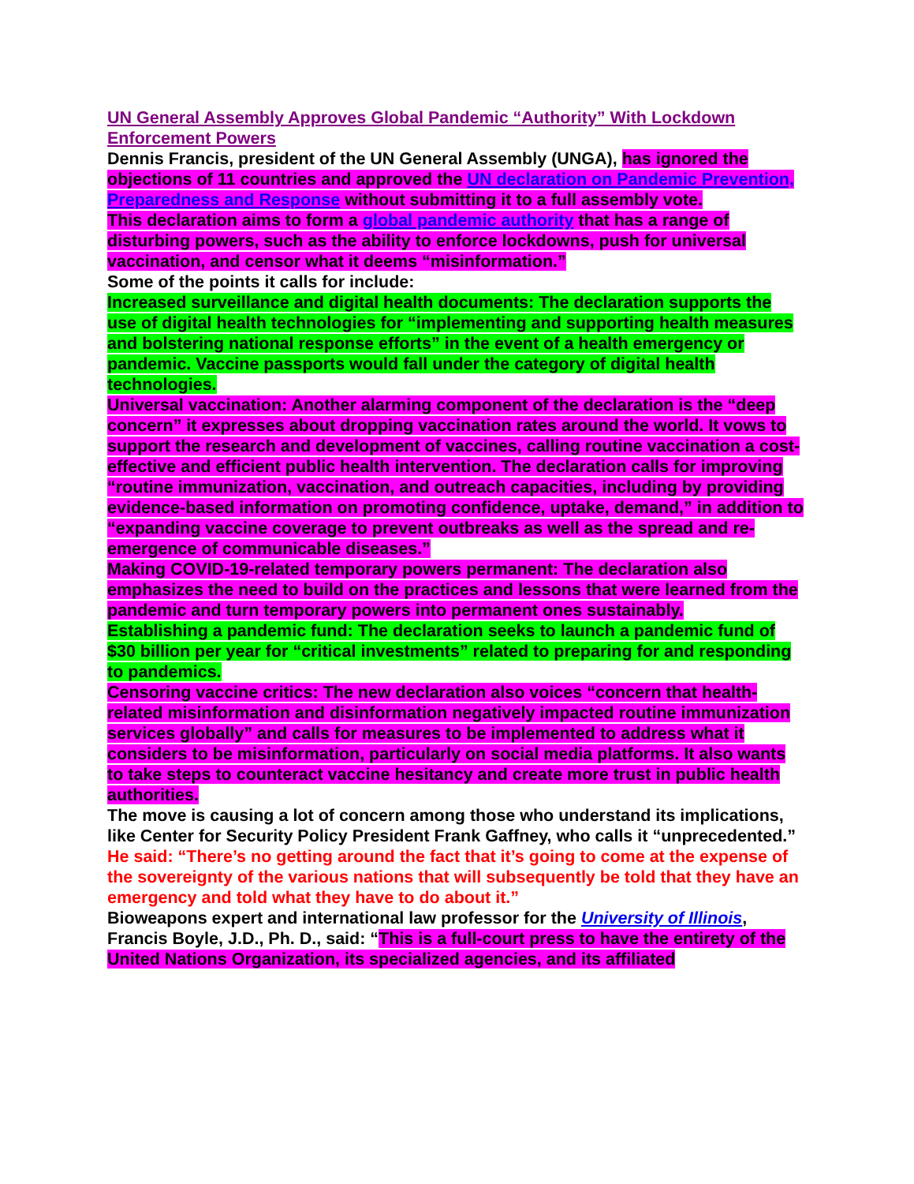UN General Assembly Approves Global Pandemic “Authority” With Lockdown Enforcement Powers
Dennis Francis, president of the UN General Assembly (UNGA), has ignored the objections of 11 countries and approved the UN declaration on Pandemic Prevention, Preparedness and Response without submitting it to a full assembly vote.
This declaration aims to form a global pandemic authority that has a range of disturbing powers, such as the ability to enforce lockdowns, push for universal vaccination, and censor what it deems “misinformation.”
Some of the points it calls for include:
Increased surveillance and digital health documents: The declaration supports the use of digital health technologies for “implementing and supporting health measures and bolstering national response efforts” in the event of a health emergency or pandemic. Vaccine passports would fall under the category of digital health technologies.
Universal vaccination: Another alarming component of the declaration is the “deep concern” it expresses about dropping vaccination rates around the world. It vows to support the research and development of vaccines, calling routine vaccination a cost-effective and efficient public health intervention. The declaration calls for improving “routine immunization, vaccination, and outreach capacities, including by providing evidence-based information on promoting confidence, uptake, demand,” in addition to “expanding vaccine coverage to prevent outbreaks as well as the spread and re-emergence of communicable diseases.”
Making COVID-19-related temporary powers permanent: The declaration also emphasizes the need to build on the practices and lessons that were learned from the pandemic and turn temporary powers into permanent ones sustainably.
Establishing a pandemic fund: The declaration seeks to launch a pandemic fund of $30 billion per year for “critical investments” related to preparing for and responding to pandemics.
Censoring vaccine critics: The new declaration also voices “concern that health-related misinformation and disinformation negatively impacted routine immunization services globally” and calls for measures to be implemented to address what it considers to be misinformation, particularly on social media platforms. It also wants to take steps to counteract vaccine hesitancy and create more trust in public health authorities.
The move is causing a lot of concern among those who understand its implications, like Center for Security Policy President Frank Gaffney, who calls it “unprecedented.”
He said: “There’s no getting around the fact that it’s going to come at the expense of the sovereignty of the various nations that will subsequently be told that they have an emergency and told what they have to do about it.”
Bioweapons expert and international law professor for the University of Illinois, Francis Boyle, J.D., Ph. D., said: “This is a full-court press to have the entirety of the United Nations Organization, its specialized agencies, and its affiliated